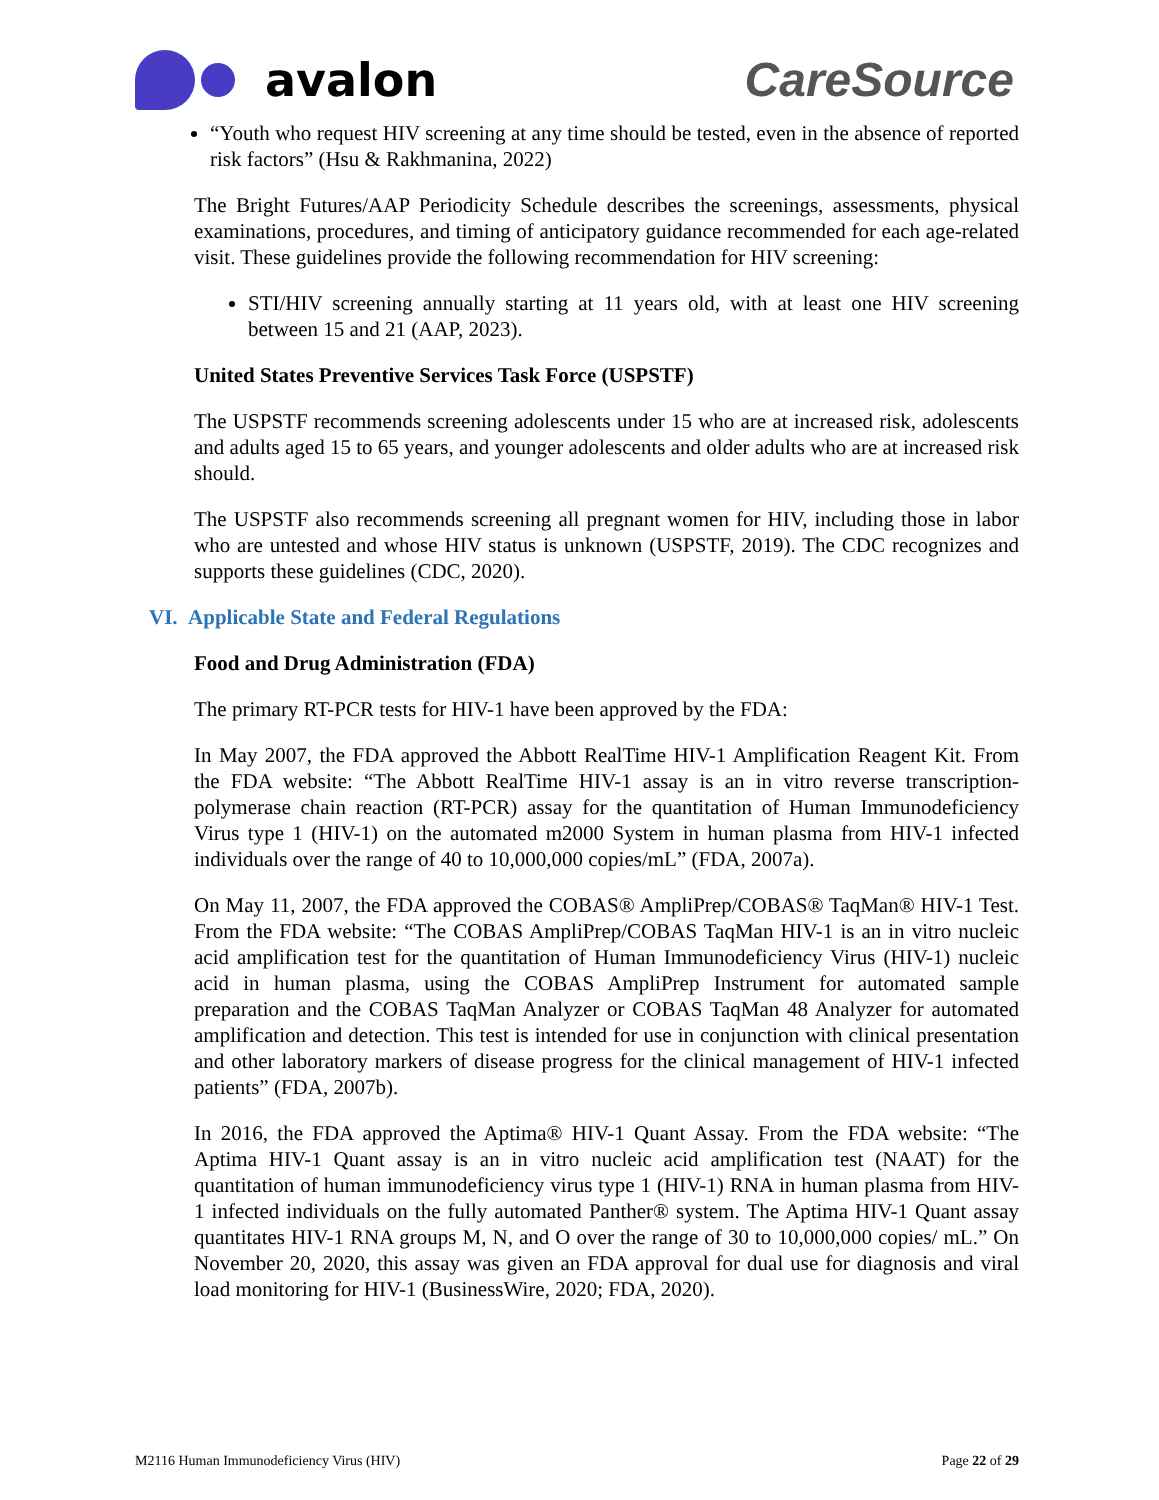avalon CareSource
“Youth who request HIV screening at any time should be tested, even in the absence of reported risk factors” (Hsu & Rakhmanina, 2022)
The Bright Futures/AAP Periodicity Schedule describes the screenings, assessments, physical examinations, procedures, and timing of anticipatory guidance recommended for each age-related visit. These guidelines provide the following recommendation for HIV screening:
STI/HIV screening annually starting at 11 years old, with at least one HIV screening between 15 and 21 (AAP, 2023).
United States Preventive Services Task Force (USPSTF)
The USPSTF recommends screening adolescents under 15 who are at increased risk, adolescents and adults aged 15 to 65 years, and younger adolescents and older adults who are at increased risk should.
The USPSTF also recommends screening all pregnant women for HIV, including those in labor who are untested and whose HIV status is unknown (USPSTF, 2019). The CDC recognizes and supports these guidelines (CDC, 2020).
VI. Applicable State and Federal Regulations
Food and Drug Administration (FDA)
The primary RT-PCR tests for HIV-1 have been approved by the FDA:
In May 2007, the FDA approved the Abbott RealTime HIV-1 Amplification Reagent Kit. From the FDA website: “The Abbott RealTime HIV-1 assay is an in vitro reverse transcription-polymerase chain reaction (RT-PCR) assay for the quantitation of Human Immunodeficiency Virus type 1 (HIV-1) on the automated m2000 System in human plasma from HIV-1 infected individuals over the range of 40 to 10,000,000 copies/mL” (FDA, 2007a).
On May 11, 2007, the FDA approved the COBAS® AmpliPrep/COBAS® TaqMan® HIV-1 Test. From the FDA website: “The COBAS AmpliPrep/COBAS TaqMan HIV-1 is an in vitro nucleic acid amplification test for the quantitation of Human Immunodeficiency Virus (HIV-1) nucleic acid in human plasma, using the COBAS AmpliPrep Instrument for automated sample preparation and the COBAS TaqMan Analyzer or COBAS TaqMan 48 Analyzer for automated amplification and detection. This test is intended for use in conjunction with clinical presentation and other laboratory markers of disease progress for the clinical management of HIV-1 infected patients” (FDA, 2007b).
In 2016, the FDA approved the Aptima® HIV-1 Quant Assay. From the FDA website: “The Aptima HIV-1 Quant assay is an in vitro nucleic acid amplification test (NAAT) for the quantitation of human immunodeficiency virus type 1 (HIV-1) RNA in human plasma from HIV-1 infected individuals on the fully automated Panther® system. The Aptima HIV-1 Quant assay quantitates HIV-1 RNA groups M, N, and O over the range of 30 to 10,000,000 copies/ mL.” On November 20, 2020, this assay was given an FDA approval for dual use for diagnosis and viral load monitoring for HIV-1 (BusinessWire, 2020; FDA, 2020).
M2116 Human Immunodeficiency Virus (HIV) Page 22 of 29